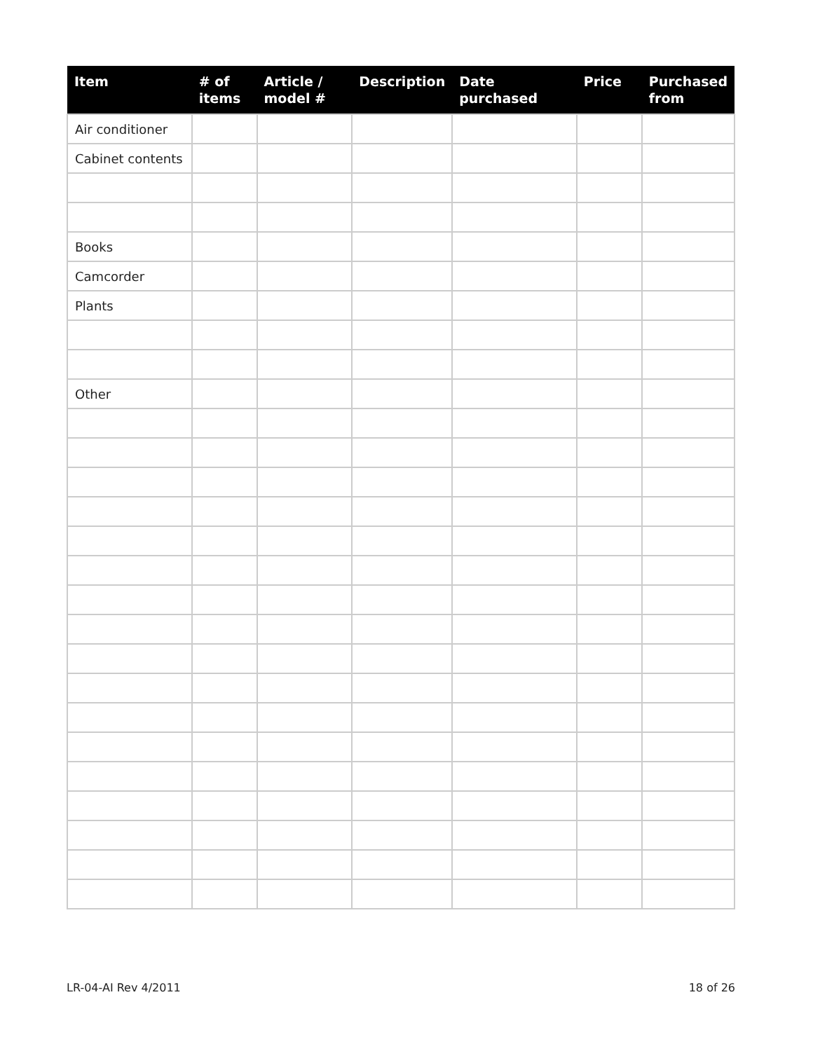| Item | # of items | Article / model # | Description | Date purchased | Price | Purchased from |
| --- | --- | --- | --- | --- | --- | --- |
| Air conditioner | | | | | | |
| Cabinet contents | | | | | | |
| Books | | | | | | |
| Camcorder | | | | | | |
| Plants | | | | | | |
| Other | | | | | | |
LR-04-AI Rev 4/2011 18 of 26